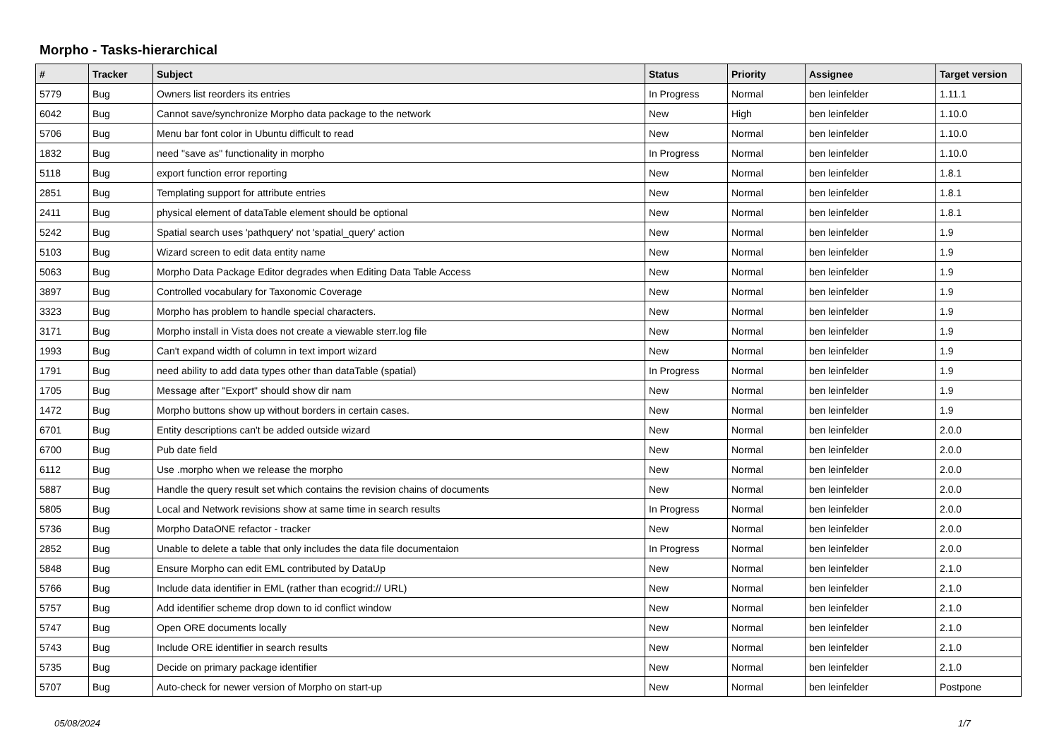Morpho - Tasks-hierarchical
| # | Tracker | Subject | Status | Priority | Assignee | Target version |
| --- | --- | --- | --- | --- | --- | --- |
| 5779 | Bug | Owners list reorders its entries | In Progress | Normal | ben leinfelder | 1.11.1 |
| 6042 | Bug | Cannot save/synchronize Morpho data package to the network | New | High | ben leinfelder | 1.10.0 |
| 5706 | Bug | Menu bar font color in Ubuntu difficult to read | New | Normal | ben leinfelder | 1.10.0 |
| 1832 | Bug | need "save as" functionality in morpho | In Progress | Normal | ben leinfelder | 1.10.0 |
| 5118 | Bug | export function error reporting | New | Normal | ben leinfelder | 1.8.1 |
| 2851 | Bug | Templating support for attribute entries | New | Normal | ben leinfelder | 1.8.1 |
| 2411 | Bug | physical element of dataTable element should be optional | New | Normal | ben leinfelder | 1.8.1 |
| 5242 | Bug | Spatial search uses 'pathquery' not 'spatial_query' action | New | Normal | ben leinfelder | 1.9 |
| 5103 | Bug | Wizard screen to edit data entity name | New | Normal | ben leinfelder | 1.9 |
| 5063 | Bug | Morpho Data Package Editor degrades when Editing Data Table Access | New | Normal | ben leinfelder | 1.9 |
| 3897 | Bug | Controlled vocabulary for Taxonomic Coverage | New | Normal | ben leinfelder | 1.9 |
| 3323 | Bug | Morpho has problem to handle special characters. | New | Normal | ben leinfelder | 1.9 |
| 3171 | Bug | Morpho install in Vista does not create a viewable sterr.log file | New | Normal | ben leinfelder | 1.9 |
| 1993 | Bug | Can't expand width of column in text import wizard | New | Normal | ben leinfelder | 1.9 |
| 1791 | Bug | need ability to add data types other than dataTable (spatial) | In Progress | Normal | ben leinfelder | 1.9 |
| 1705 | Bug | Message after "Export" should show dir nam | New | Normal | ben leinfelder | 1.9 |
| 1472 | Bug | Morpho buttons show up without borders in certain cases. | New | Normal | ben leinfelder | 1.9 |
| 6701 | Bug | Entity descriptions can't be added outside wizard | New | Normal | ben leinfelder | 2.0.0 |
| 6700 | Bug | Pub date field | New | Normal | ben leinfelder | 2.0.0 |
| 6112 | Bug | Use .morpho when we release the morpho | New | Normal | ben leinfelder | 2.0.0 |
| 5887 | Bug | Handle the query result set which contains the revision chains of documents | New | Normal | ben leinfelder | 2.0.0 |
| 5805 | Bug | Local and Network revisions show at same time in search results | In Progress | Normal | ben leinfelder | 2.0.0 |
| 5736 | Bug | Morpho DataONE refactor - tracker | New | Normal | ben leinfelder | 2.0.0 |
| 2852 | Bug | Unable to delete a table that only includes the data file documentaion | In Progress | Normal | ben leinfelder | 2.0.0 |
| 5848 | Bug | Ensure Morpho can edit EML contributed by DataUp | New | Normal | ben leinfelder | 2.1.0 |
| 5766 | Bug | Include data identifier in EML (rather than ecogrid:// URL) | New | Normal | ben leinfelder | 2.1.0 |
| 5757 | Bug | Add identifier scheme drop down to id conflict window | New | Normal | ben leinfelder | 2.1.0 |
| 5747 | Bug | Open ORE documents locally | New | Normal | ben leinfelder | 2.1.0 |
| 5743 | Bug | Include ORE identifier in search results | New | Normal | ben leinfelder | 2.1.0 |
| 5735 | Bug | Decide on primary package identifier | New | Normal | ben leinfelder | 2.1.0 |
| 5707 | Bug | Auto-check for newer version of Morpho on start-up | New | Normal | ben leinfelder | Postpone |
05/08/2024 1/7